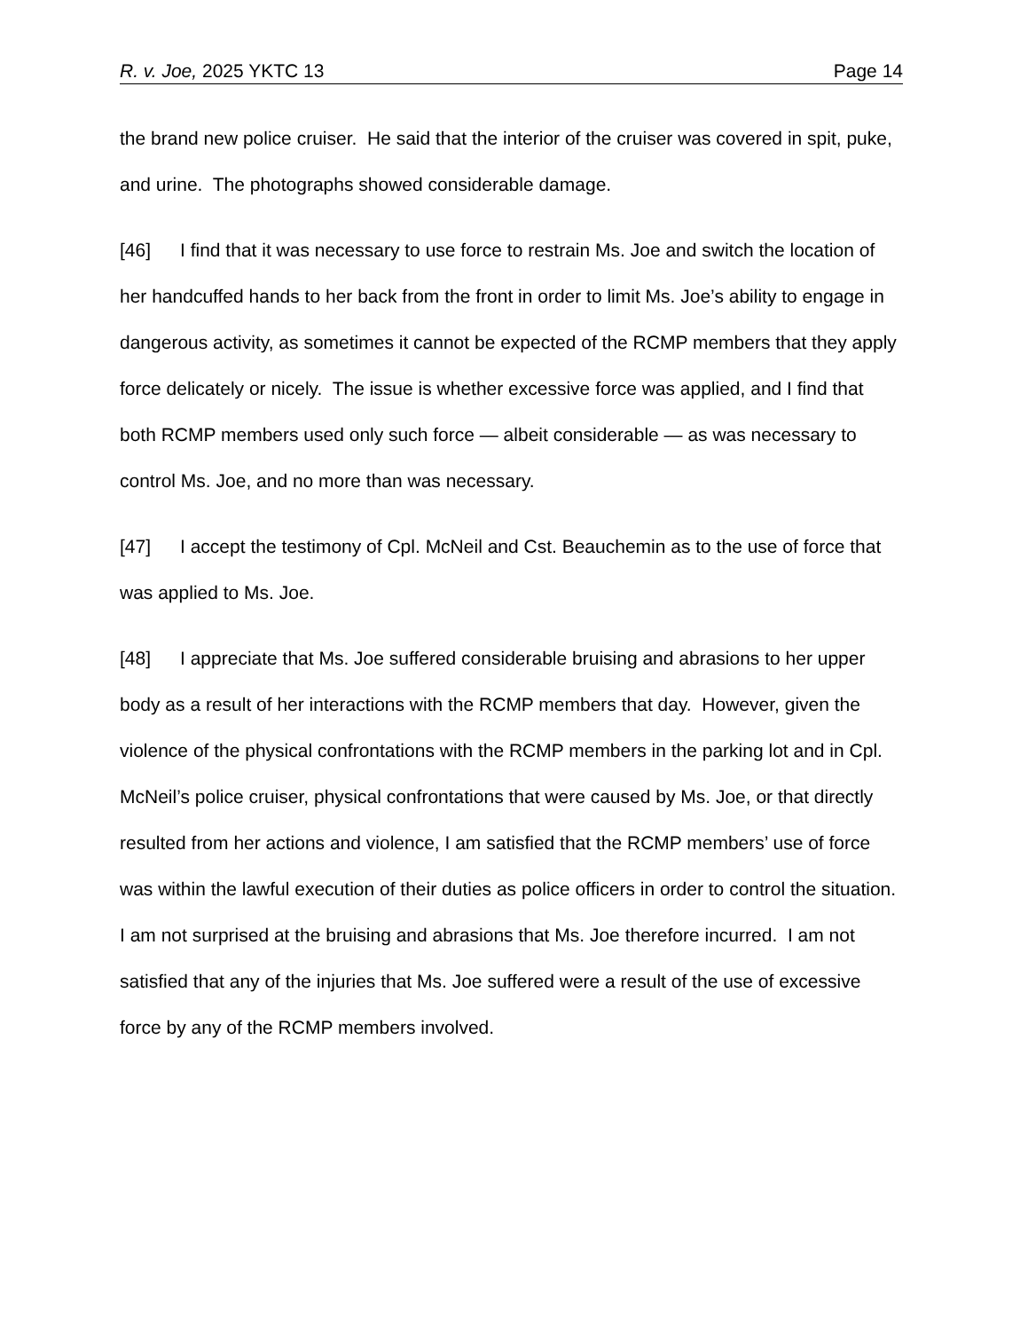R. v. Joe, 2025 YKTC 13 Page 14
the brand new police cruiser. He said that the interior of the cruiser was covered in spit, puke, and urine. The photographs showed considerable damage.
[46] I find that it was necessary to use force to restrain Ms. Joe and switch the location of her handcuffed hands to her back from the front in order to limit Ms. Joe’s ability to engage in dangerous activity, as sometimes it cannot be expected of the RCMP members that they apply force delicately or nicely. The issue is whether excessive force was applied, and I find that both RCMP members used only such force — albeit considerable — as was necessary to control Ms. Joe, and no more than was necessary.
[47] I accept the testimony of Cpl. McNeil and Cst. Beauchemin as to the use of force that was applied to Ms. Joe.
[48] I appreciate that Ms. Joe suffered considerable bruising and abrasions to her upper body as a result of her interactions with the RCMP members that day. However, given the violence of the physical confrontations with the RCMP members in the parking lot and in Cpl. McNeil’s police cruiser, physical confrontations that were caused by Ms. Joe, or that directly resulted from her actions and violence, I am satisfied that the RCMP members’ use of force was within the lawful execution of their duties as police officers in order to control the situation. I am not surprised at the bruising and abrasions that Ms. Joe therefore incurred. I am not satisfied that any of the injuries that Ms. Joe suffered were a result of the use of excessive force by any of the RCMP members involved.